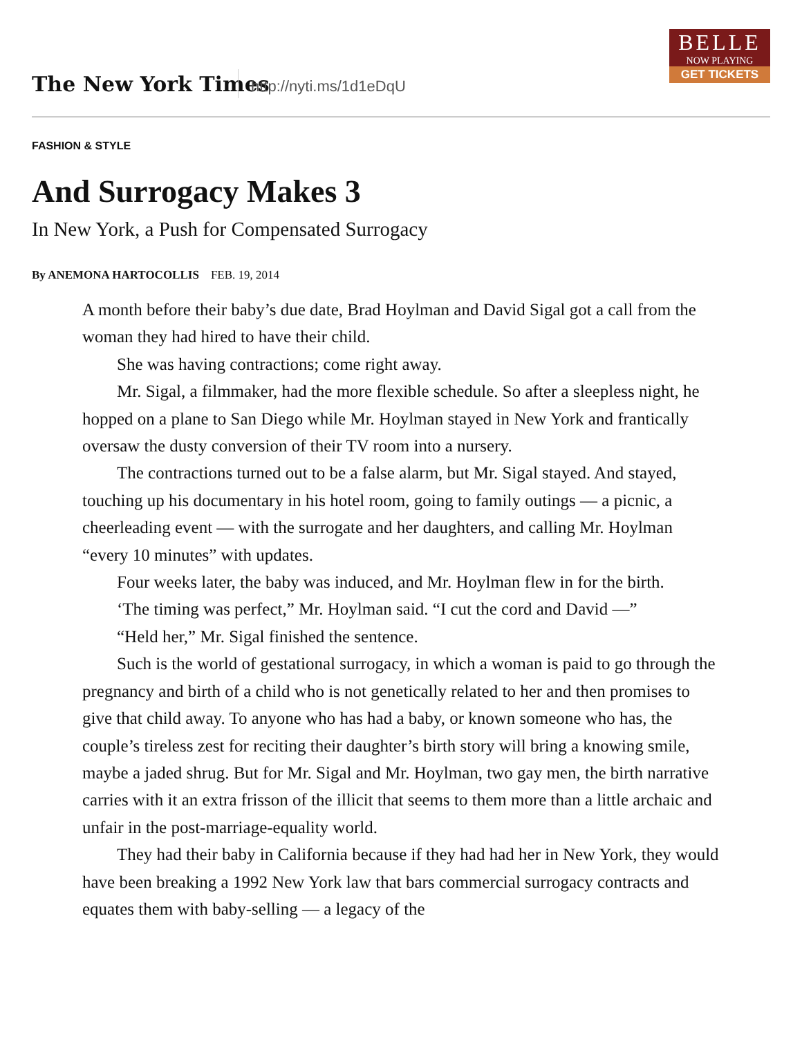The New York Times http://nyti.ms/1d1eDqU
BELLE
NOW PLAYING
GET TICKETS
FASHION & STYLE
And Surrogacy Makes 3
In New York, a Push for Compensated Surrogacy
By ANEMONA HARTOCOLLIS FEB. 19, 2014
A month before their baby’s due date, Brad Hoylman and David Sigal got a call from the woman they had hired to have their child.
She was having contractions; come right away.
Mr. Sigal, a filmmaker, had the more flexible schedule. So after a sleepless night, he hopped on a plane to San Diego while Mr. Hoylman stayed in New York and frantically oversaw the dusty conversion of their TV room into a nursery.
The contractions turned out to be a false alarm, but Mr. Sigal stayed. And stayed, touching up his documentary in his hotel room, going to family outings — a picnic, a cheerleading event — with the surrogate and her daughters, and calling Mr. Hoylman “every 10 minutes” with updates.
Four weeks later, the baby was induced, and Mr. Hoylman flew in for the birth.
‘The timing was perfect,” Mr. Hoylman said. “I cut the cord and David —”
“Held her,” Mr. Sigal finished the sentence.
Such is the world of gestational surrogacy, in which a woman is paid to go through the pregnancy and birth of a child who is not genetically related to her and then promises to give that child away. To anyone who has had a baby, or known someone who has, the couple’s tireless zest for reciting their daughter’s birth story will bring a knowing smile, maybe a jaded shrug. But for Mr. Sigal and Mr. Hoylman, two gay men, the birth narrative carries with it an extra frisson of the illicit that seems to them more than a little archaic and unfair in the post-marriage-equality world.
They had their baby in California because if they had had her in New York, they would have been breaking a 1992 New York law that bars commercial surrogacy contracts and equates them with baby-selling — a legacy of the